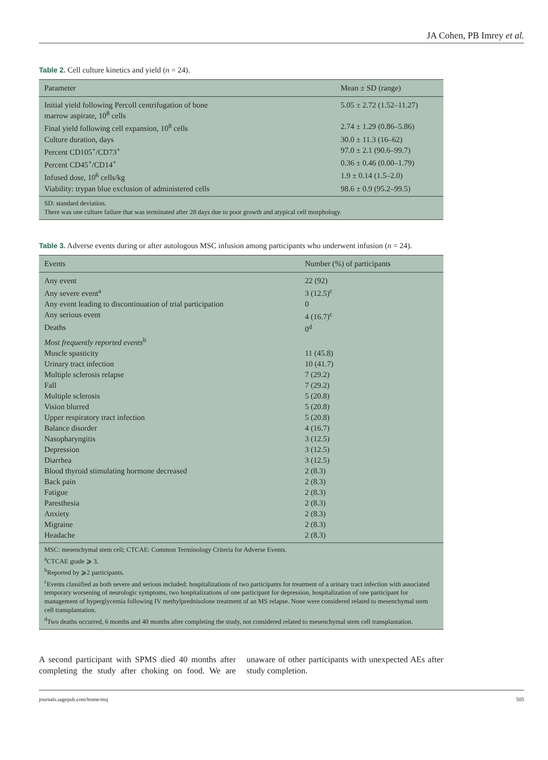JA Cohen, PB Imrey et al.
Table 2. Cell culture kinetics and yield (n = 24).
| Parameter | Mean ± SD (range) |
| --- | --- |
| Initial yield following Percoll centrifugation of bone marrow aspirate, 10<sup>8</sup> cells | 5.05 ± 2.72 (1.52–11.27) |
| Final yield following cell expansion, 10<sup>8</sup> cells | 2.74 ± 1.29 (0.86–5.86) |
| Culture duration, days | 30.0 ± 11.3 (16–62) |
| Percent CD105<sup>+</sup>/CD73<sup>+</sup> | 97.0 ± 2.1 (90.6–99.7) |
| Percent CD45<sup>+</sup>/CD14<sup>+</sup> | 0.36 ± 0.46 (0.00–1.79) |
| Infused dose, 10<sup>6</sup> cells/kg | 1.9 ± 0.14 (1.5–2.0) |
| Viability: trypan blue exclusion of administered cells | 98.6 ± 0.9 (95.2–99.5) |
| SD: standard deviation. There was one culture failure that was terminated after 28 days due to poor growth and atypical cell morphology. | |
Table 3. Adverse events during or after autologous MSC infusion among participants who underwent infusion (n = 24).
| Events | Number (%) of participants |
| --- | --- |
| Any event | 22 (92) |
| Any severe event<sup>a</sup> | 3 (12.5)<sup>c</sup> |
| Any event leading to discontinuation of trial participation | 0 |
| Any serious event | 4 (16.7)<sup>c</sup> |
| Deaths | 0<sup>d</sup> |
| Most frequently reported events<sup>b</sup> | |
| Muscle spasticity | 11 (45.8) |
| Urinary tract infection | 10 (41.7) |
| Multiple sclerosis relapse | 7 (29.2) |
| Fall | 7 (29.2) |
| Multiple sclerosis | 5 (20.8) |
| Vision blurred | 5 (20.8) |
| Upper respiratory tract infection | 5 (20.8) |
| Balance disorder | 4 (16.7) |
| Nasopharyngitis | 3 (12.5) |
| Depression | 3 (12.5) |
| Diarrhea | 3 (12.5) |
| Blood thyroid stimulating hormone decreased | 2 (8.3) |
| Back pain | 2 (8.3) |
| Fatigue | 2 (8.3) |
| Paresthesia | 2 (8.3) |
| Anxiety | 2 (8.3) |
| Migraine | 2 (8.3) |
| Headache | 2 (8.3) |
| MSC: mesenchymal stem cell; CTCAE: Common Terminology Criteria for Adverse Events. <sup>a</sup> CTCAE grade ⩾ 3. <sup>b</sup> Reported by ⩾2 participants. <sup>c</sup> Events classified as both severe and serious included: hospitalizations of two participants for treatment of a urinary tract infection with associated temporary worsening of neurologic symptoms, two hospitalizations of one participant for depression, hospitalization of one participant for management of hyperglycemia following IV methylprednisolone treatment of an MS relapse. None were considered related to mesenchymal stem cell transplantation. <sup>d</sup> Two deaths occurred, 6 months and 40 months after completing the study, not considered related to mesenchymal stem cell transplantation. | |
A second participant with SPMS died 40 months after completing the study after choking on food. We are unaware of other participants with unexpected AEs after study completion.
journals.sagepub.com/home/msj 505